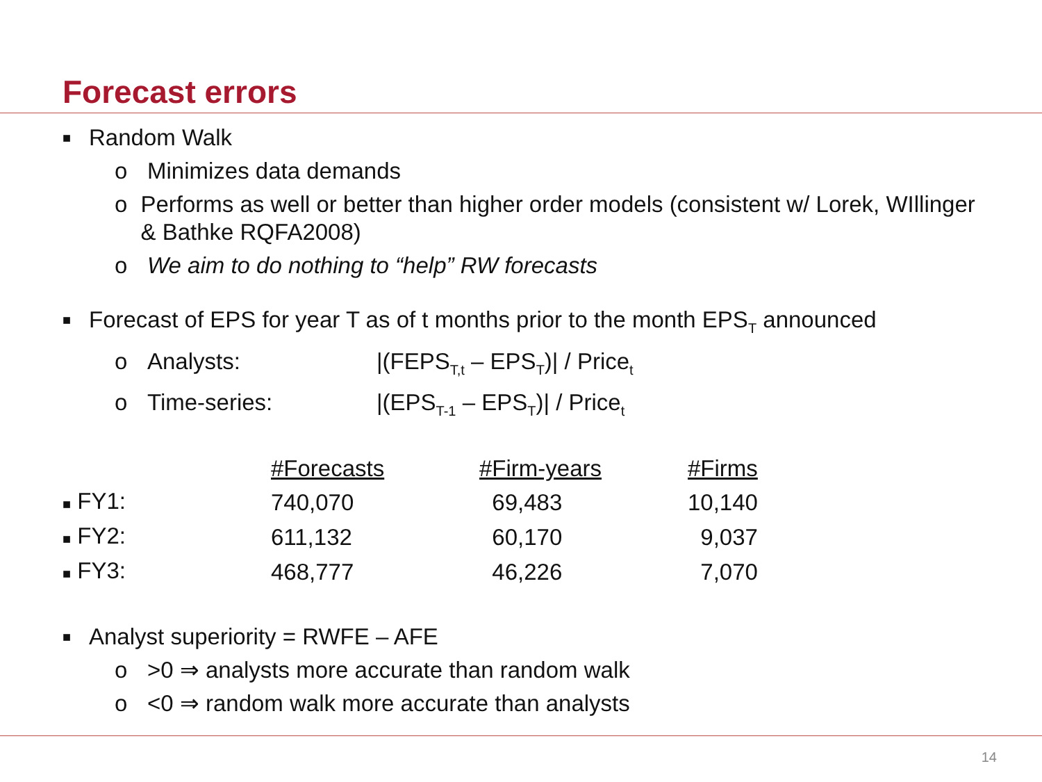Forecast errors
■ Random Walk
o Minimizes data demands
o Performs as well or better than higher order models (consistent w/ Lorek, WIllinger & Bathke RQFA2008)
o We aim to do nothing to “help” RW forecasts
■ Forecast of EPS for year T as of t months prior to the month EPS<sub>T</sub> announced
o Analysts: |(FEPS<sub>T,t</sub> – EPS<sub>T</sub>)| / Price<sub>t</sub>
o Time-series: |(EPS<sub>T-1</sub> – EPS<sub>T</sub>)| / Price<sub>t</sub>
| | #Forecasts | #Firm-years | #Firms |
| ■ FY1: | 740,070 | 69,483 | 10,140 |
| ■ FY2: | 611,132 | 60,170 | 9,037 |
| ■ FY3: | 468,777 | 46,226 | 7,070 |
■ Analyst superiority = RWFE – AFE
o >0 ⇒ analysts more accurate than random walk
o <0 ⇒ random walk more accurate than analysts
14